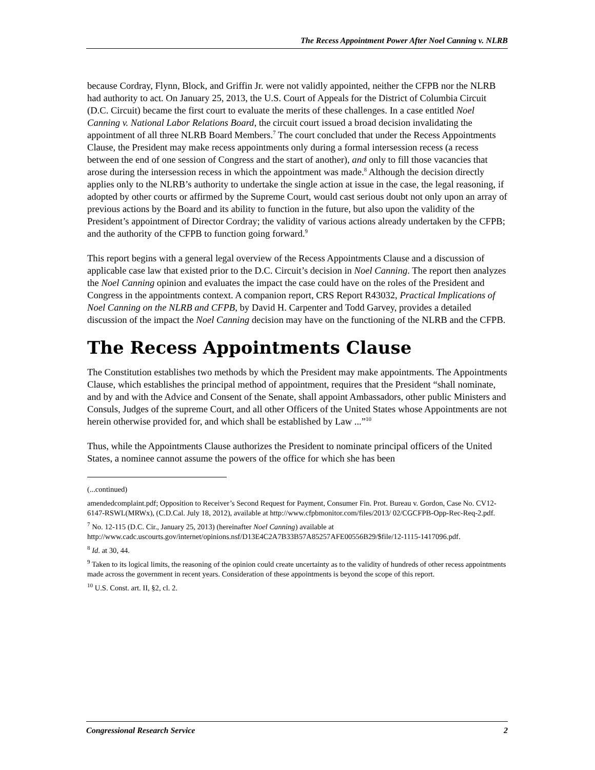The Recess Appointment Power After Noel Canning v. NLRB
because Cordray, Flynn, Block, and Griffin Jr. were not validly appointed, neither the CFPB nor the NLRB had authority to act. On January 25, 2013, the U.S. Court of Appeals for the District of Columbia Circuit (D.C. Circuit) became the first court to evaluate the merits of these challenges. In a case entitled Noel Canning v. National Labor Relations Board, the circuit court issued a broad decision invalidating the appointment of all three NLRB Board Members.<sup>7</sup> The court concluded that under the Recess Appointments Clause, the President may make recess appointments only during a formal intersession recess (a recess between the end of one session of Congress and the start of another), and only to fill those vacancies that arose during the intersession recess in which the appointment was made.<sup>8</sup> Although the decision directly applies only to the NLRB’s authority to undertake the single action at issue in the case, the legal reasoning, if adopted by other courts or affirmed by the Supreme Court, would cast serious doubt not only upon an array of previous actions by the Board and its ability to function in the future, but also upon the validity of the President’s appointment of Director Cordray; the validity of various actions already undertaken by the CFPB; and the authority of the CFPB to function going forward.<sup>9</sup>
This report begins with a general legal overview of the Recess Appointments Clause and a discussion of applicable case law that existed prior to the D.C. Circuit’s decision in Noel Canning. The report then analyzes the Noel Canning opinion and evaluates the impact the case could have on the roles of the President and Congress in the appointments context. A companion report, CRS Report R43032, Practical Implications of Noel Canning on the NLRB and CFPB, by David H. Carpenter and Todd Garvey, provides a detailed discussion of the impact the Noel Canning decision may have on the functioning of the NLRB and the CFPB.
The Recess Appointments Clause
The Constitution establishes two methods by which the President may make appointments. The Appointments Clause, which establishes the principal method of appointment, requires that the President “shall nominate, and by and with the Advice and Consent of the Senate, shall appoint Ambassadors, other public Ministers and Consuls, Judges of the supreme Court, and all other Officers of the United States whose Appointments are not herein otherwise provided for, and which shall be established by Law ...”<sup>10</sup>
Thus, while the Appointments Clause authorizes the President to nominate principal officers of the United States, a nominee cannot assume the powers of the office for which she has been
(...continued)
amendedcomplaint.pdf; Opposition to Receiver’s Second Request for Payment, Consumer Fin. Prot. Bureau v. Gordon, Case No. CV12-6147-RSWL(MRWx), (C.D.Cal. July 18, 2012), available at http://www.cfpbmonitor.com/files/2013/ 02/CGCFPB-Opp-Rec-Req-2.pdf.
<sup>7</sup> No. 12-115 (D.C. Cir., January 25, 2013) (hereinafter Noel Canning) available at http://www.cadc.uscourts.gov/internet/opinions.nsf/D13E4C2A7B33B57A85257AFE00556B29/$file/12-1115-1417096.pdf.
<sup>8</sup> Id. at 30, 44.
<sup>9</sup> Taken to its logical limits, the reasoning of the opinion could create uncertainty as to the validity of hundreds of other recess appointments made across the government in recent years. Consideration of these appointments is beyond the scope of this report.
<sup>10</sup> U.S. Const. art. II, §2, cl. 2.
Congressional Research Service 2